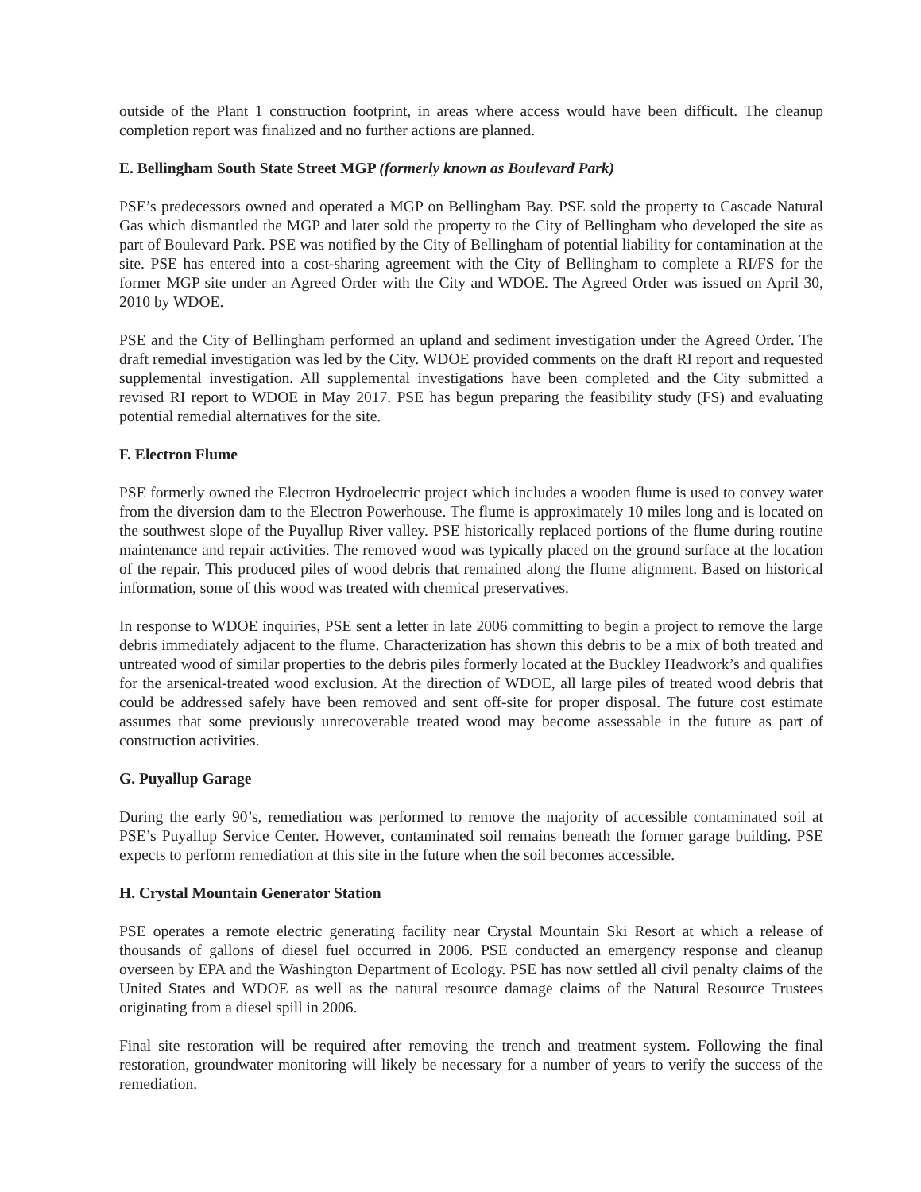outside of the Plant 1 construction footprint, in areas where access would have been difficult. The cleanup completion report was finalized and no further actions are planned.
E. Bellingham South State Street MGP (formerly known as Boulevard Park)
PSE’s predecessors owned and operated a MGP on Bellingham Bay. PSE sold the property to Cascade Natural Gas which dismantled the MGP and later sold the property to the City of Bellingham who developed the site as part of Boulevard Park. PSE was notified by the City of Bellingham of potential liability for contamination at the site. PSE has entered into a cost-sharing agreement with the City of Bellingham to complete a RI/FS for the former MGP site under an Agreed Order with the City and WDOE. The Agreed Order was issued on April 30, 2010 by WDOE.
PSE and the City of Bellingham performed an upland and sediment investigation under the Agreed Order. The draft remedial investigation was led by the City. WDOE provided comments on the draft RI report and requested supplemental investigation. All supplemental investigations have been completed and the City submitted a revised RI report to WDOE in May 2017. PSE has begun preparing the feasibility study (FS) and evaluating potential remedial alternatives for the site.
F. Electron Flume
PSE formerly owned the Electron Hydroelectric project which includes a wooden flume is used to convey water from the diversion dam to the Electron Powerhouse. The flume is approximately 10 miles long and is located on the southwest slope of the Puyallup River valley. PSE historically replaced portions of the flume during routine maintenance and repair activities. The removed wood was typically placed on the ground surface at the location of the repair. This produced piles of wood debris that remained along the flume alignment. Based on historical information, some of this wood was treated with chemical preservatives.
In response to WDOE inquiries, PSE sent a letter in late 2006 committing to begin a project to remove the large debris immediately adjacent to the flume. Characterization has shown this debris to be a mix of both treated and untreated wood of similar properties to the debris piles formerly located at the Buckley Headwork’s and qualifies for the arsenical-treated wood exclusion. At the direction of WDOE, all large piles of treated wood debris that could be addressed safely have been removed and sent off-site for proper disposal. The future cost estimate assumes that some previously unrecoverable treated wood may become assessable in the future as part of construction activities.
G. Puyallup Garage
During the early 90’s, remediation was performed to remove the majority of accessible contaminated soil at PSE’s Puyallup Service Center. However, contaminated soil remains beneath the former garage building. PSE expects to perform remediation at this site in the future when the soil becomes accessible.
H. Crystal Mountain Generator Station
PSE operates a remote electric generating facility near Crystal Mountain Ski Resort at which a release of thousands of gallons of diesel fuel occurred in 2006. PSE conducted an emergency response and cleanup overseen by EPA and the Washington Department of Ecology. PSE has now settled all civil penalty claims of the United States and WDOE as well as the natural resource damage claims of the Natural Resource Trustees originating from a diesel spill in 2006.
Final site restoration will be required after removing the trench and treatment system. Following the final restoration, groundwater monitoring will likely be necessary for a number of years to verify the success of the remediation.